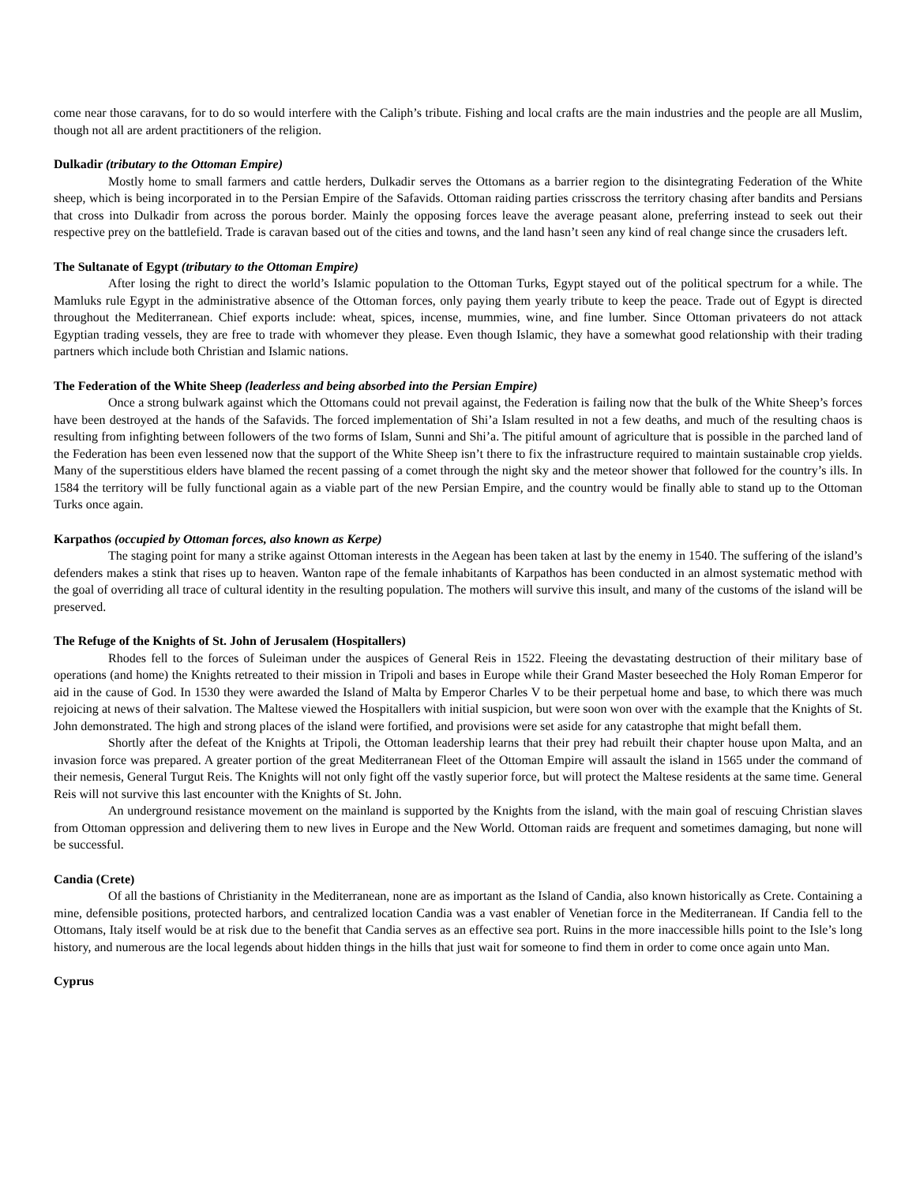come near those caravans, for to do so would interfere with the Caliph’s tribute. Fishing and local crafts are the main industries and the people are all Muslim, though not all are ardent practitioners of the religion.
Dulkadir (tributary to the Ottoman Empire)
Mostly home to small farmers and cattle herders, Dulkadir serves the Ottomans as a barrier region to the disintegrating Federation of the White sheep, which is being incorporated in to the Persian Empire of the Safavids. Ottoman raiding parties crisscross the territory chasing after bandits and Persians that cross into Dulkadir from across the porous border. Mainly the opposing forces leave the average peasant alone, preferring instead to seek out their respective prey on the battlefield. Trade is caravan based out of the cities and towns, and the land hasn’t seen any kind of real change since the crusaders left.
The Sultanate of Egypt (tributary to the Ottoman Empire)
After losing the right to direct the world’s Islamic population to the Ottoman Turks, Egypt stayed out of the political spectrum for a while. The Mamluks rule Egypt in the administrative absence of the Ottoman forces, only paying them yearly tribute to keep the peace. Trade out of Egypt is directed throughout the Mediterranean. Chief exports include: wheat, spices, incense, mummies, wine, and fine lumber. Since Ottoman privateers do not attack Egyptian trading vessels, they are free to trade with whomever they please. Even though Islamic, they have a somewhat good relationship with their trading partners which include both Christian and Islamic nations.
The Federation of the White Sheep (leaderless and being absorbed into the Persian Empire)
Once a strong bulwark against which the Ottomans could not prevail against, the Federation is failing now that the bulk of the White Sheep’s forces have been destroyed at the hands of the Safavids. The forced implementation of Shi’a Islam resulted in not a few deaths, and much of the resulting chaos is resulting from infighting between followers of the two forms of Islam, Sunni and Shi’a. The pitiful amount of agriculture that is possible in the parched land of the Federation has been even lessened now that the support of the White Sheep isn’t there to fix the infrastructure required to maintain sustainable crop yields. Many of the superstitious elders have blamed the recent passing of a comet through the night sky and the meteor shower that followed for the country’s ills. In 1584 the territory will be fully functional again as a viable part of the new Persian Empire, and the country would be finally able to stand up to the Ottoman Turks once again.
Karpathos (occupied by Ottoman forces, also known as Kerpe)
The staging point for many a strike against Ottoman interests in the Aegean has been taken at last by the enemy in 1540. The suffering of the island’s defenders makes a stink that rises up to heaven. Wanton rape of the female inhabitants of Karpathos has been conducted in an almost systematic method with the goal of overriding all trace of cultural identity in the resulting population. The mothers will survive this insult, and many of the customs of the island will be preserved.
The Refuge of the Knights of St. John of Jerusalem (Hospitallers)
Rhodes fell to the forces of Suleiman under the auspices of General Reis in 1522. Fleeing the devastating destruction of their military base of operations (and home) the Knights retreated to their mission in Tripoli and bases in Europe while their Grand Master beseeched the Holy Roman Emperor for aid in the cause of God. In 1530 they were awarded the Island of Malta by Emperor Charles V to be their perpetual home and base, to which there was much rejoicing at news of their salvation. The Maltese viewed the Hospitallers with initial suspicion, but were soon won over with the example that the Knights of St. John demonstrated. The high and strong places of the island were fortified, and provisions were set aside for any catastrophe that might befall them.
Shortly after the defeat of the Knights at Tripoli, the Ottoman leadership learns that their prey had rebuilt their chapter house upon Malta, and an invasion force was prepared. A greater portion of the great Mediterranean Fleet of the Ottoman Empire will assault the island in 1565 under the command of their nemesis, General Turgut Reis. The Knights will not only fight off the vastly superior force, but will protect the Maltese residents at the same time. General Reis will not survive this last encounter with the Knights of St. John.
An underground resistance movement on the mainland is supported by the Knights from the island, with the main goal of rescuing Christian slaves from Ottoman oppression and delivering them to new lives in Europe and the New World. Ottoman raids are frequent and sometimes damaging, but none will be successful.
Candia (Crete)
Of all the bastions of Christianity in the Mediterranean, none are as important as the Island of Candia, also known historically as Crete. Containing a mine, defensible positions, protected harbors, and centralized location Candia was a vast enabler of Venetian force in the Mediterranean. If Candia fell to the Ottomans, Italy itself would be at risk due to the benefit that Candia serves as an effective sea port. Ruins in the more inaccessible hills point to the Isle’s long history, and numerous are the local legends about hidden things in the hills that just wait for someone to find them in order to come once again unto Man.
Cyprus